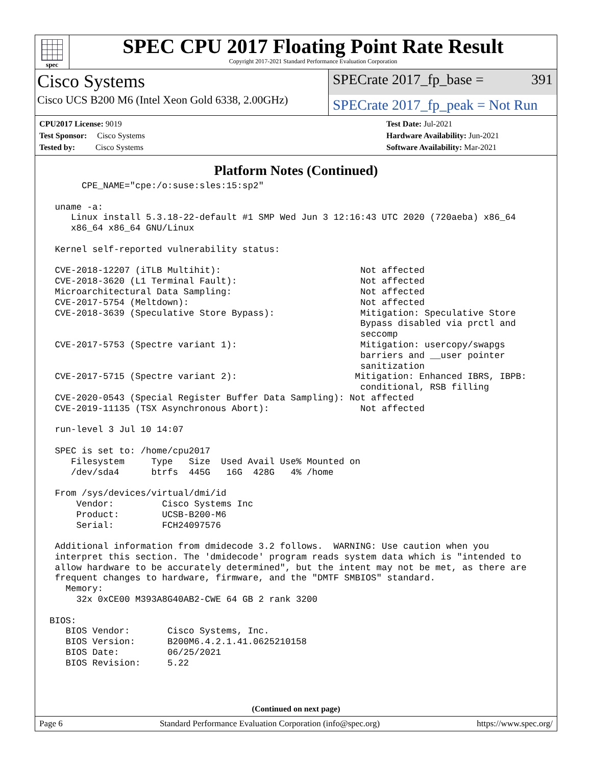spec
SPEC CPU 2017 Floating Point Rate Result
Copyright 2017-2021 Standard Performance Evaluation Corporation
Cisco Systems
Cisco UCS B200 M6 (Intel Xeon Gold 6338, 2.00GHz)
SPECrate 2017_fp_base = 391
SPECrate 2017_fp_peak = Not Run
CPU2017 License: 9019
Test Sponsor: Cisco Systems
Tested by: Cisco Systems
Test Date: Jul-2021
Hardware Availability: Jun-2021
Software Availability: Mar-2021
Platform Notes (Continued)
      CPE_NAME="cpe:/o:suse:sles:15:sp2"

 uname -a:
    Linux install 5.3.18-22-default #1 SMP Wed Jun 3 12:16:43 UTC 2020 (720aeba) x86_64
    x86_64 x86_64 GNU/Linux

 Kernel self-reported vulnerability status:

 CVE-2018-12207 (iTLB Multihit):                          Not affected
 CVE-2018-3620 (L1 Terminal Fault):                       Not affected
 Microarchitectural Data Sampling:                        Not affected
 CVE-2017-5754 (Meltdown):                                Not affected
 CVE-2018-3639 (Speculative Store Bypass):                Mitigation: Speculative Store
                                                          Bypass disabled via prctl and
                                                          seccomp
 CVE-2017-5753 (Spectre variant 1):                       Mitigation: usercopy/swapgs
                                                          barriers and __user pointer
                                                          sanitization
 CVE-2017-5715 (Spectre variant 2):                      Mitigation: Enhanced IBRS, IBPB:
                                                          conditional, RSB filling
 CVE-2020-0543 (Special Register Buffer Data Sampling): Not affected
 CVE-2019-11135 (TSX Asynchronous Abort):                 Not affected

 run-level 3 Jul 10 14:07

 SPEC is set to: /home/cpu2017
    Filesystem     Type   Size  Used Avail Use% Mounted on
    /dev/sda4      btrfs  445G   16G  428G   4% /home

 From /sys/devices/virtual/dmi/id
     Vendor:         Cisco Systems Inc
     Product:        UCSB-B200-M6
     Serial:         FCH24097576

 Additional information from dmidecode 3.2 follows.  WARNING: Use caution when you
 interpret this section. The 'dmidecode' program reads system data which is "intended to
 allow hardware to be accurately determined", but the intent may not be met, as there are
 frequent changes to hardware, firmware, and the "DMTF SMBIOS" standard.
   Memory:
     32x 0xCE00 M393A8G40AB2-CWE 64 GB 2 rank 3200

BIOS:
   BIOS Vendor:       Cisco Systems, Inc.
   BIOS Version:      B200M6.4.2.1.41.0625210158
   BIOS Date:         06/25/2021
   BIOS Revision:     5.22
(Continued on next page)
Page 6 Standard Performance Evaluation Corporation (info@spec.org) https://www.spec.org/